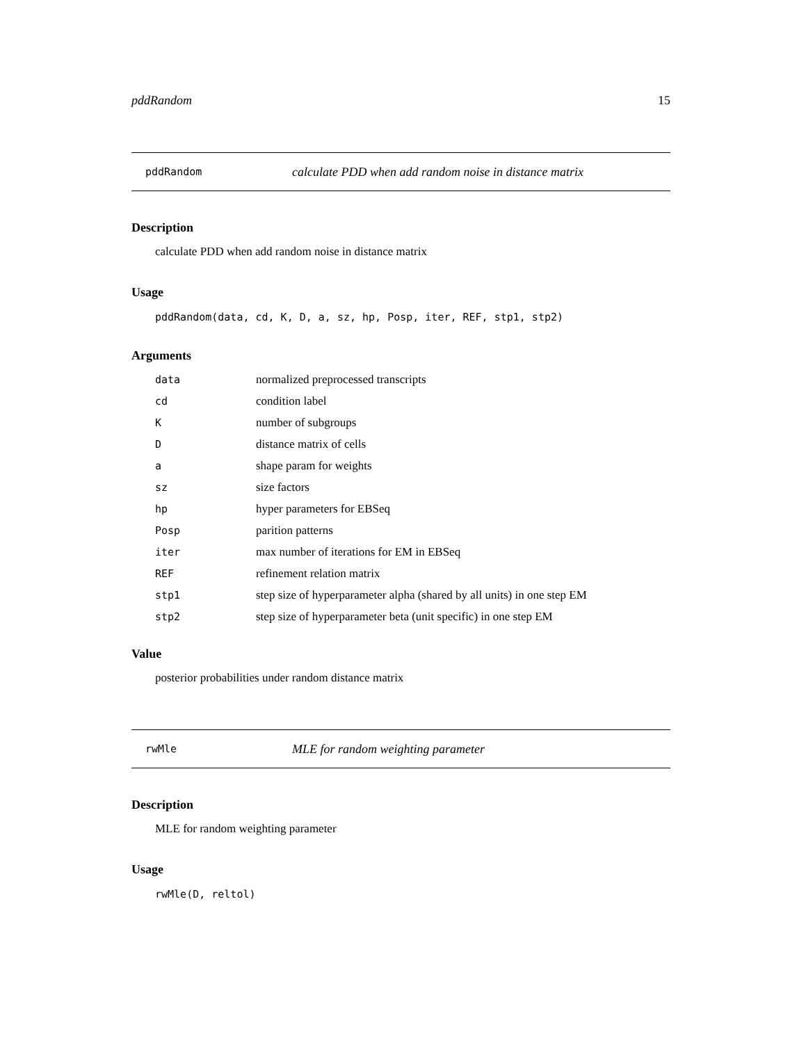pddRandom 15
pddRandom calculate PDD when add random noise in distance matrix
Description
calculate PDD when add random noise in distance matrix
Usage
pddRandom(data, cd, K, D, a, sz, hp, Posp, iter, REF, stp1, stp2)
Arguments
| data | normalized preprocessed transcripts |
| cd | condition label |
| K | number of subgroups |
| D | distance matrix of cells |
| a | shape param for weights |
| sz | size factors |
| hp | hyper parameters for EBSeq |
| Posp | parition patterns |
| iter | max number of iterations for EM in EBSeq |
| REF | refinement relation matrix |
| stp1 | step size of hyperparameter alpha (shared by all units) in one step EM |
| stp2 | step size of hyperparameter beta (unit specific) in one step EM |
Value
posterior probabilities under random distance matrix
rwMle MLE for random weighting parameter
Description
MLE for random weighting parameter
Usage
rwMle(D, reltol)